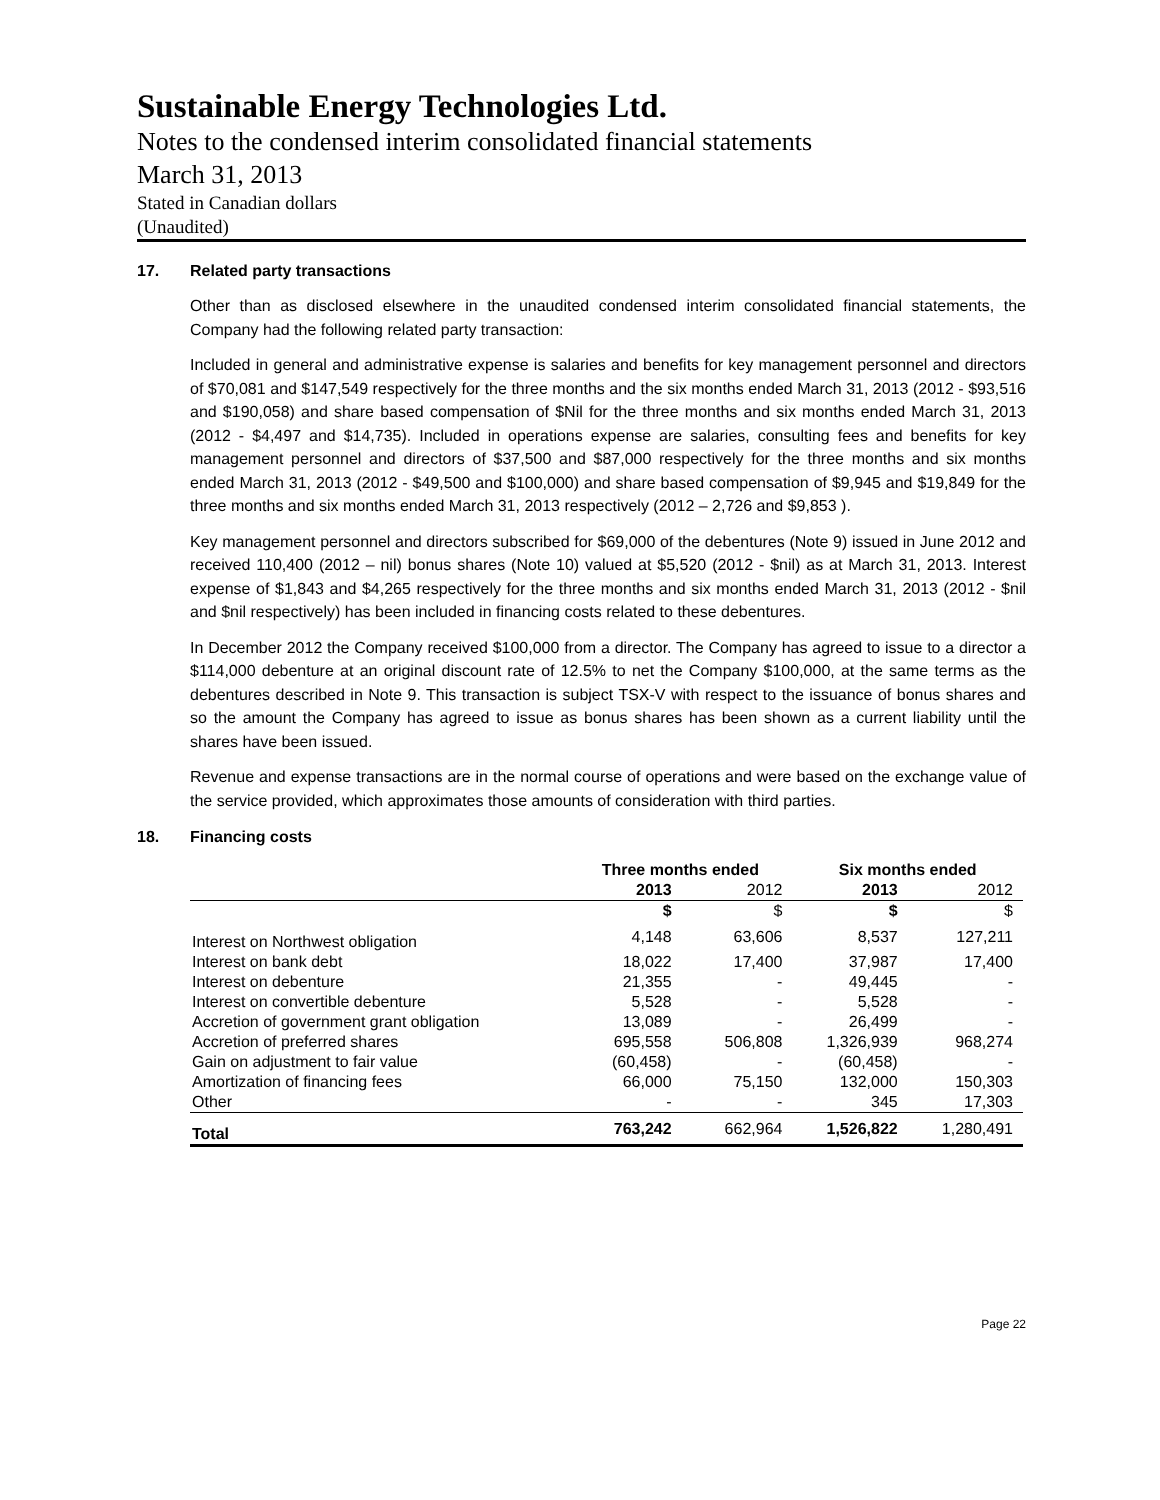Sustainable Energy Technologies Ltd.
Notes to the condensed interim consolidated financial statements
March 31, 2013
Stated in Canadian dollars
(Unaudited)
17. Related party transactions
Other than as disclosed elsewhere in the unaudited condensed interim consolidated financial statements, the Company had the following related party transaction:
Included in general and administrative expense is salaries and benefits for key management personnel and directors of $70,081 and $147,549 respectively for the three months and the six months ended March 31, 2013 (2012 - $93,516 and $190,058) and share based compensation of $Nil for the three months and six months ended March 31, 2013 (2012 - $4,497 and $14,735). Included in operations expense are salaries, consulting fees and benefits for key management personnel and directors of $37,500 and $87,000 respectively for the three months and six months ended March 31, 2013 (2012 - $49,500 and $100,000) and share based compensation of $9,945 and $19,849 for the three months and six months ended March 31, 2013 respectively (2012 – 2,726 and $9,853 ).
Key management personnel and directors subscribed for $69,000 of the debentures (Note 9) issued in June 2012 and received 110,400 (2012 – nil) bonus shares (Note 10) valued at $5,520 (2012 - $nil) as at March 31, 2013. Interest expense of $1,843 and $4,265 respectively for the three months and six months ended March 31, 2013 (2012 - $nil and $nil respectively) has been included in financing costs related to these debentures.
In December 2012 the Company received $100,000 from a director. The Company has agreed to issue to a director a $114,000 debenture at an original discount rate of 12.5% to net the Company $100,000, at the same terms as the debentures described in Note 9. This transaction is subject TSX-V with respect to the issuance of bonus shares and so the amount the Company has agreed to issue as bonus shares has been shown as a current liability until the shares have been issued.
Revenue and expense transactions are in the normal course of operations and were based on the exchange value of the service provided, which approximates those amounts of consideration with third parties.
18. Financing costs
| | Three months ended | | Six months ended | |
| --- | --- | --- | --- | --- |
| | 2013 | 2012 | 2013 | 2012 |
| | $ | $ | $ | $ |
| Interest on Northwest obligation | 4,148 | 63,606 | 8,537 | 127,211 |
| Interest on bank debt | 18,022 | 17,400 | 37,987 | 17,400 |
| Interest on debenture | 21,355 | - | 49,445 | - |
| Interest on convertible debenture | 5,528 | - | 5,528 | - |
| Accretion of government grant obligation | 13,089 | - | 26,499 | - |
| Accretion of preferred shares | 695,558 | 506,808 | 1,326,939 | 968,274 |
| Gain on adjustment to fair value | (60,458) | - | (60,458) | - |
| Amortization of financing fees | 66,000 | 75,150 | 132,000 | 150,303 |
| Other | - | - | 345 | 17,303 |
| Total | 763,242 | 662,964 | 1,526,822 | 1,280,491 |
Page 22